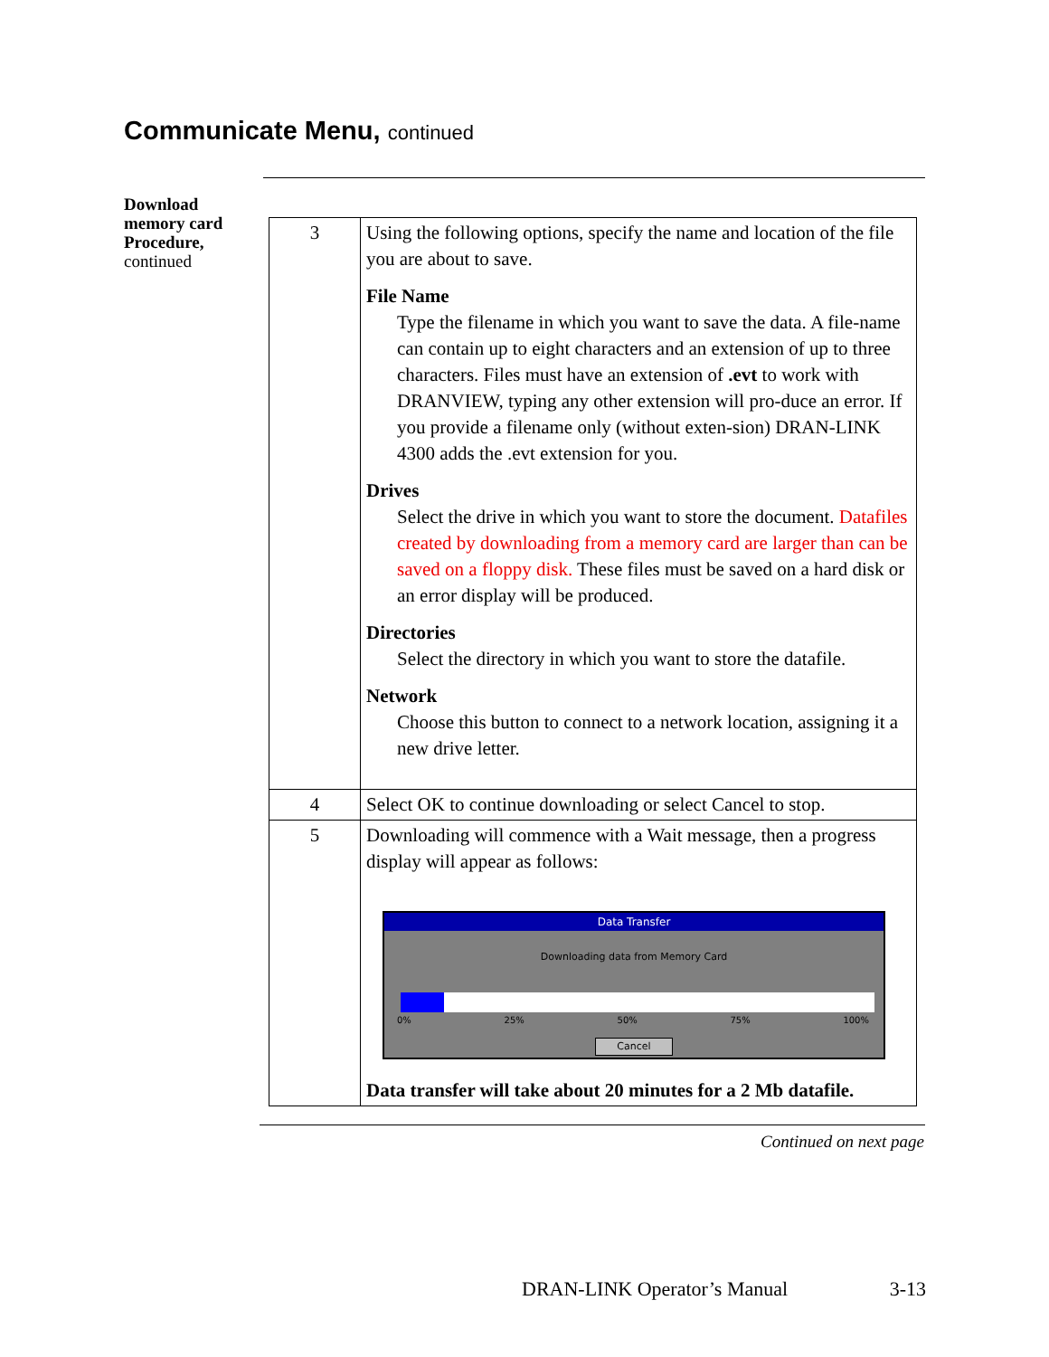Communicate Menu, continued
Download
memory card
Procedure,
continued
| 3 | Using the following options, specify the name and location of the file you are about to save. File Name Type the filename in which you want to save the data. A file-name can contain up to eight characters and an extension of up to three characters. Files must have an extension of .evt to work with DRANVIEW, typing any other extension will pro-duce an error. If you provide a filename only (without exten-sion) DRAN-LINK 4300 adds the .evt extension for you. Drives Select the drive in which you want to store the document. Datafiles created by downloading from a memory card are larger than can be saved on a floppy disk. These files must be saved on a hard disk or an error display will be produced. Directories Select the directory in which you want to store the datafile. Network Choose this button to connect to a network location, assigning it a new drive letter. |
| 4 | Select OK to continue downloading or select Cancel to stop. |
| 5 | Downloading will commence with a Wait message, then a progress display will appear as follows: Data Transfer Downloading data from Memory Card 0% 25% 50% 75% 100% Cancel Data transfer will take about 20 minutes for a 2 Mb datafile. |
Continued on next page
DRAN-LINK Operator’s Manual 3-13